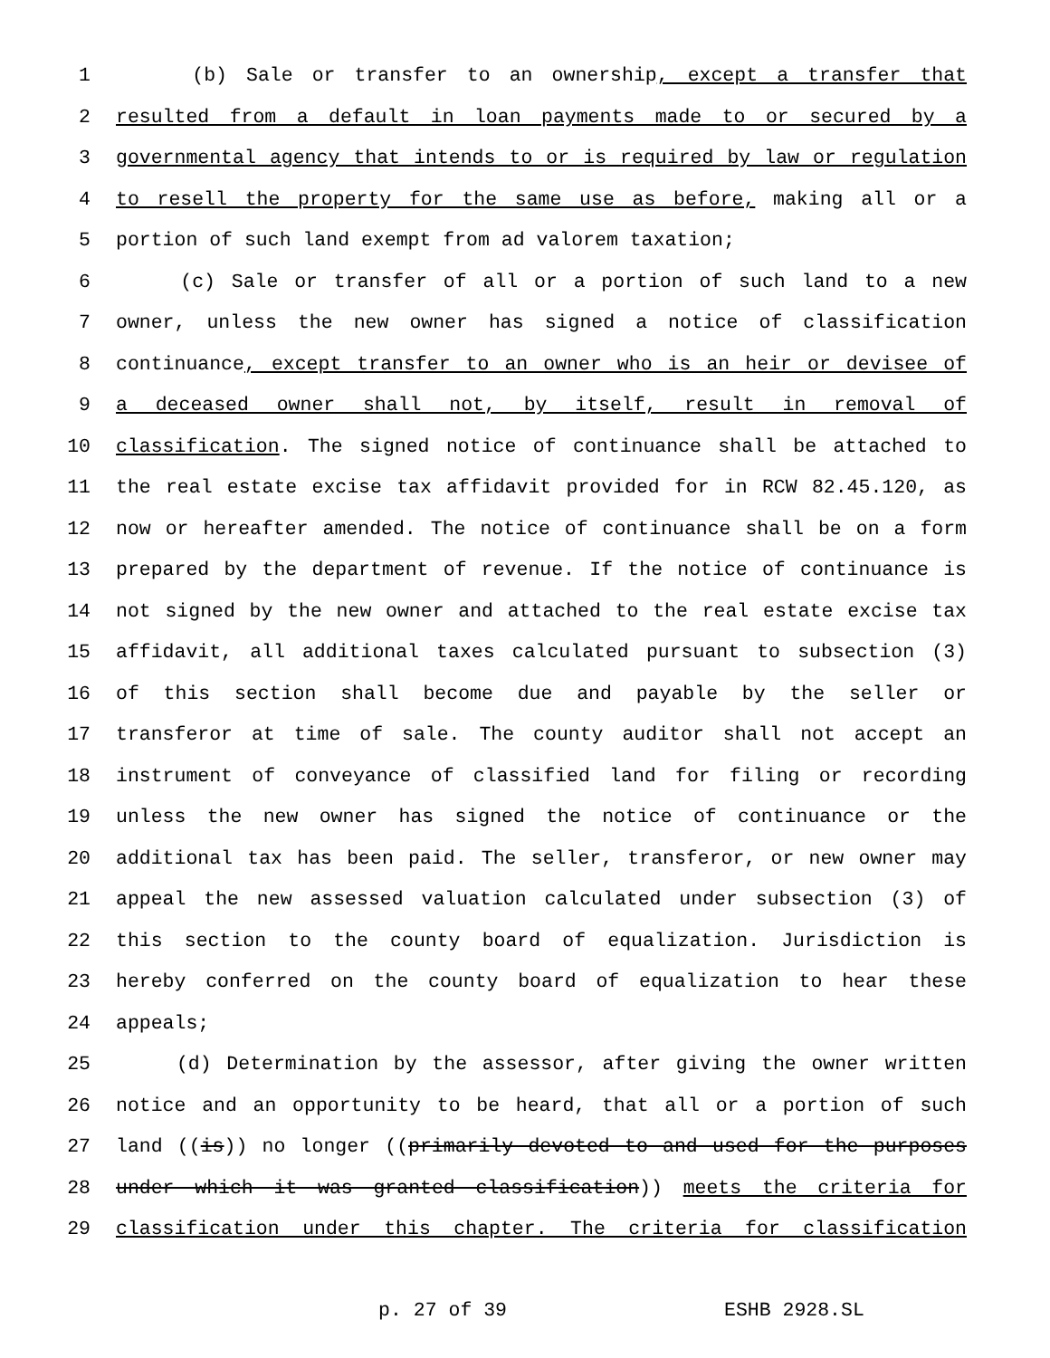1 (b) Sale or transfer to an ownership, except a transfer that
2 resulted from a default in loan payments made to or secured by a
3 governmental agency that intends to or is required by law or regulation
4 to resell the property for the same use as before, making all or a
5 portion of such land exempt from ad valorem taxation;
6 (c) Sale or transfer of all or a portion of such land to a new
7 owner, unless the new owner has signed a notice of classification
8 continuance, except transfer to an owner who is an heir or devisee of
9 a deceased owner shall not, by itself, result in removal of
10 classification. The signed notice of continuance shall be attached to
11 the real estate excise tax affidavit provided for in RCW 82.45.120, as
12 now or hereafter amended. The notice of continuance shall be on a form
13 prepared by the department of revenue. If the notice of continuance is
14 not signed by the new owner and attached to the real estate excise tax
15 affidavit, all additional taxes calculated pursuant to subsection (3)
16 of this section shall become due and payable by the seller or
17 transferor at time of sale. The county auditor shall not accept an
18 instrument of conveyance of classified land for filing or recording
19 unless the new owner has signed the notice of continuance or the
20 additional tax has been paid. The seller, transferor, or new owner may
21 appeal the new assessed valuation calculated under subsection (3) of
22 this section to the county board of equalization. Jurisdiction is
23 hereby conferred on the county board of equalization to hear these
24 appeals;
25 (d) Determination by the assessor, after giving the owner written
26 notice and an opportunity to be heard, that all or a portion of such
27 land ((is)) no longer ((primarily devoted to and used for the purposes
28 under which it was granted classification)) meets the criteria for
29 classification under this chapter. The criteria for classification
p. 27 of 39 ESHB 2928.SL